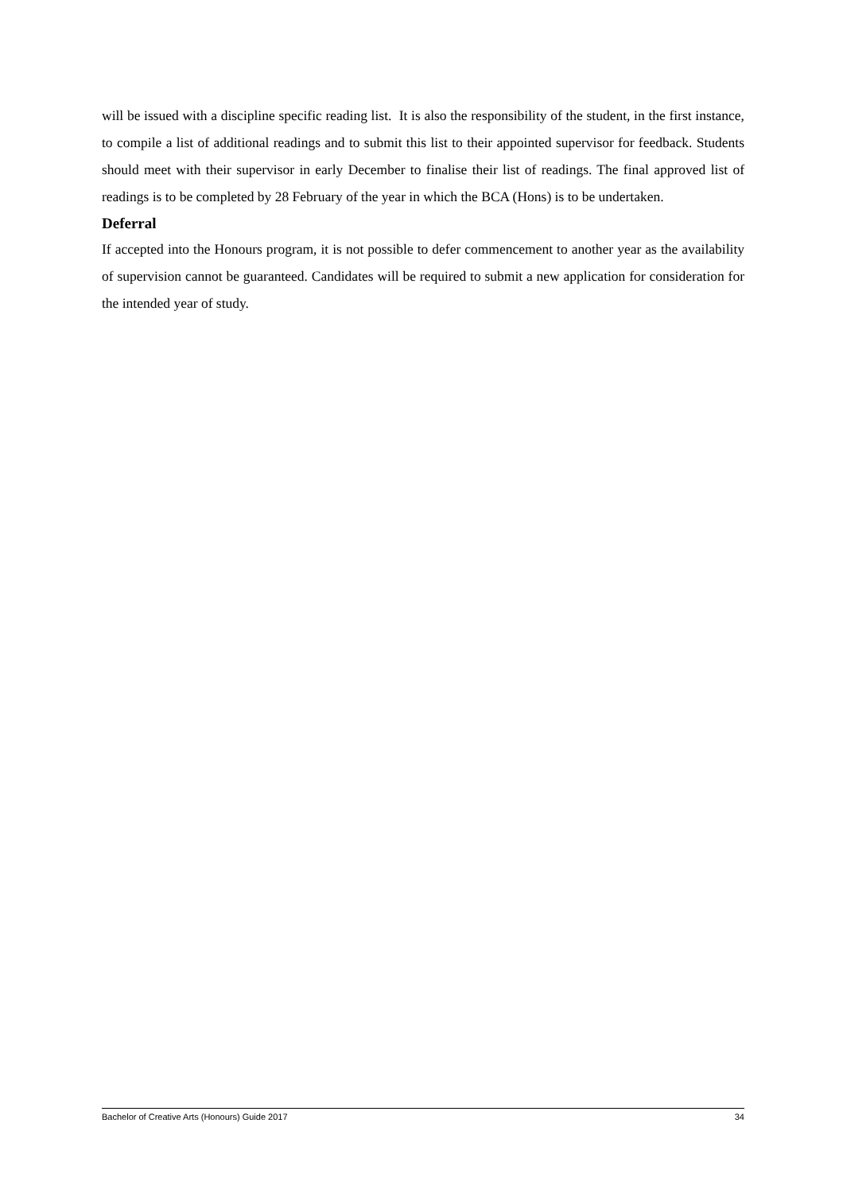will be issued with a discipline specific reading list. It is also the responsibility of the student, in the first instance, to compile a list of additional readings and to submit this list to their appointed supervisor for feedback. Students should meet with their supervisor in early December to finalise their list of readings. The final approved list of readings is to be completed by 28 February of the year in which the BCA (Hons) is to be undertaken.
Deferral
If accepted into the Honours program, it is not possible to defer commencement to another year as the availability of supervision cannot be guaranteed. Candidates will be required to submit a new application for consideration for the intended year of study.
Bachelor of Creative Arts (Honours) Guide 2017 34